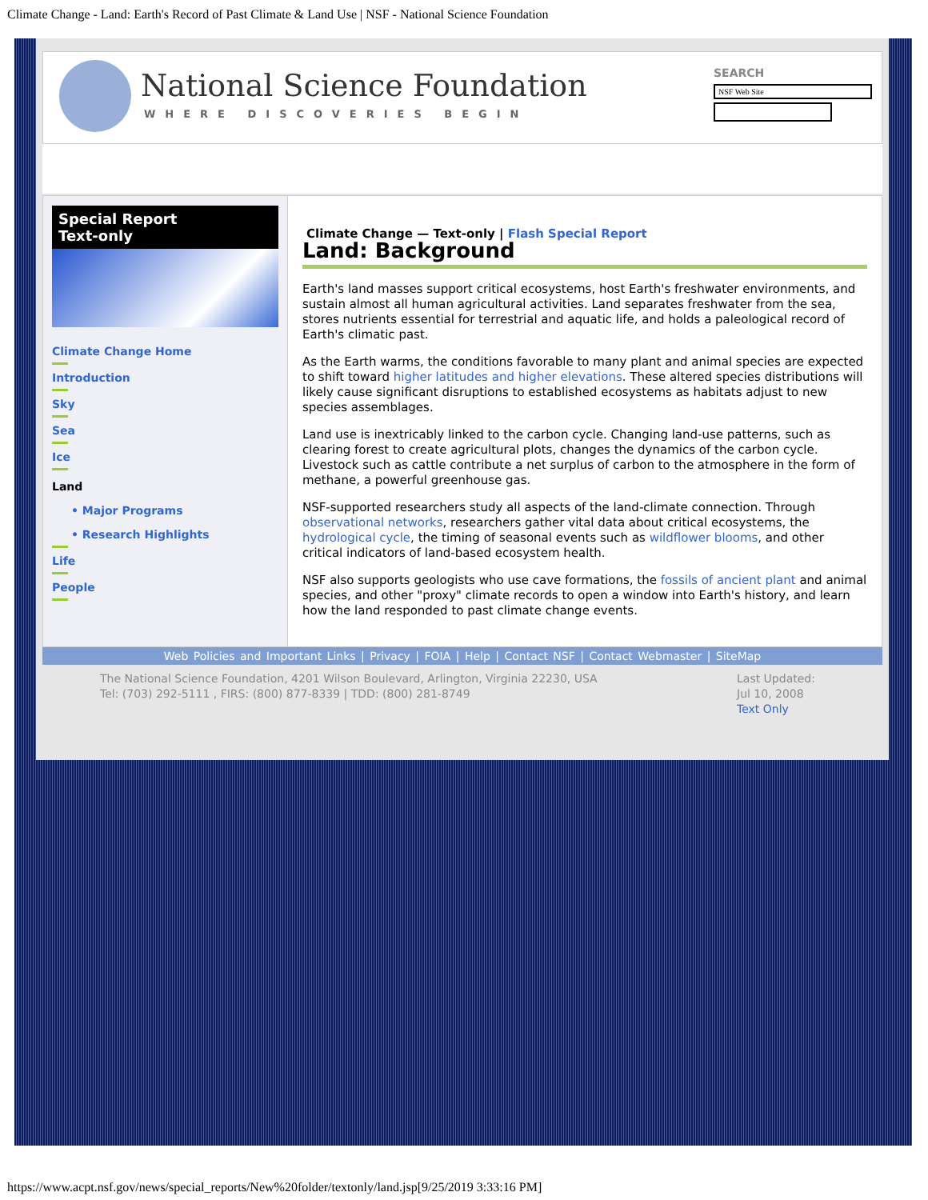Climate Change - Land: Earth's Record of Past Climate & Land Use | NSF - National Science Foundation
National Science Foundation
WHERE DISCOVERIES BEGIN
SEARCH
NSF Web Site
Special Report
Text-only
Climate Change Home
Introduction
Sky
Sea
Ice
Land
• Major Programs
• Research Highlights
Life
People
Climate Change — Text-only | Flash Special Report
Land: Background
Earth's land masses support critical ecosystems, host Earth's freshwater environments, and sustain almost all human agricultural activities. Land separates freshwater from the sea, stores nutrients essential for terrestrial and aquatic life, and holds a paleological record of Earth's climatic past.
As the Earth warms, the conditions favorable to many plant and animal species are expected to shift toward higher latitudes and higher elevations. These altered species distributions will likely cause significant disruptions to established ecosystems as habitats adjust to new species assemblages.
Land use is inextricably linked to the carbon cycle. Changing land-use patterns, such as clearing forest to create agricultural plots, changes the dynamics of the carbon cycle. Livestock such as cattle contribute a net surplus of carbon to the atmosphere in the form of methane, a powerful greenhouse gas.
NSF-supported researchers study all aspects of the land-climate connection. Through observational networks, researchers gather vital data about critical ecosystems, the hydrological cycle, the timing of seasonal events such as wildflower blooms, and other critical indicators of land-based ecosystem health.
NSF also supports geologists who use cave formations, the fossils of ancient plant and animal species, and other "proxy" climate records to open a window into Earth's history, and learn how the land responded to past climate change events.
Web Policies and Important Links | Privacy | FOIA | Help | Contact NSF | Contact Webmaster | SiteMap
The National Science Foundation, 4201 Wilson Boulevard, Arlington, Virginia 22230, USA
Tel: (703) 292-5111 , FIRS: (800) 877-8339 | TDD: (800) 281-8749
Last Updated:
Jul 10, 2008
Text Only
https://www.acpt.nsf.gov/news/special_reports/New%20folder/textonly/land.jsp[9/25/2019 3:33:16 PM]